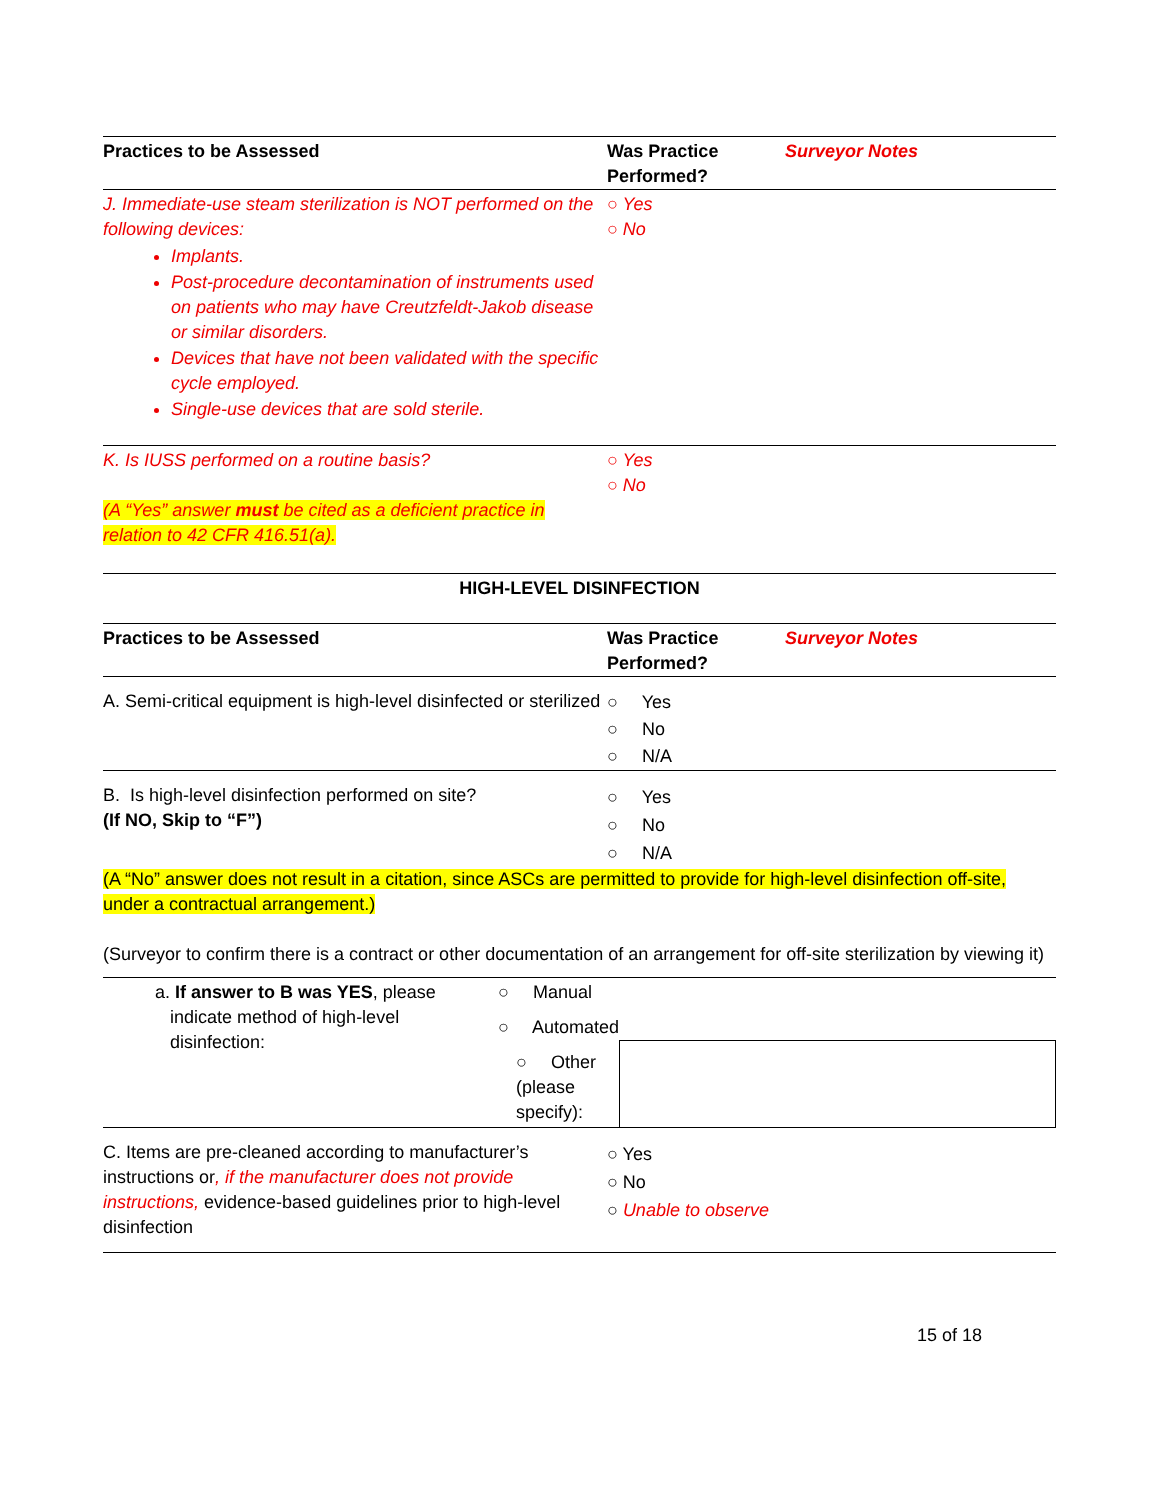| Practices to be Assessed | Was Practice Performed? | Surveyor Notes |
| --- | --- | --- |
| J. Immediate-use steam sterilization is NOT performed on the following devices: Implants. Post-procedure decontamination of instruments used on patients who may have Creutzfeldt-Jakob disease or similar disorders. Devices that have not been validated with the specific cycle employed. Single-use devices that are sold sterile. | ○ Yes ○ No | |
| K. Is IUSS performed on a routine basis? (A “Yes” answer must be cited as a deficient practice in relation to 42 CFR 416.51(a). | ○ Yes ○ No | |
| HIGH-LEVEL DISINFECTION | | |
| Practices to be Assessed | Was Practice Performed? | Surveyor Notes |
| A. Semi-critical equipment is high-level disinfected or sterilized | ○ Yes ○ No ○ N/A | |
| B. Is high-level disinfection performed on site? (If NO, Skip to “F”) | ○ Yes ○ No ○ N/A | |
(A “No” answer does not result in a citation, since ASCs are permitted to provide for high-level disinfection off-site, under a contractual arrangement.)
(Surveyor to confirm there is a contract or other documentation of an arrangement for off-site sterilization by viewing it)
| a. If answer to B was YES , please indicate method of high-level disinfection: | ○ Manual | |
| | ○ Automated | |
| | ○ Other (please specify): | |
| C. Items are pre-cleaned according to manufacturer’s instructions or , if the manufacturer does not provide instructions, evidence-based guidelines prior to high-level disinfection | ○ Yes ○ No ○ Unable to observe |
15 of 18